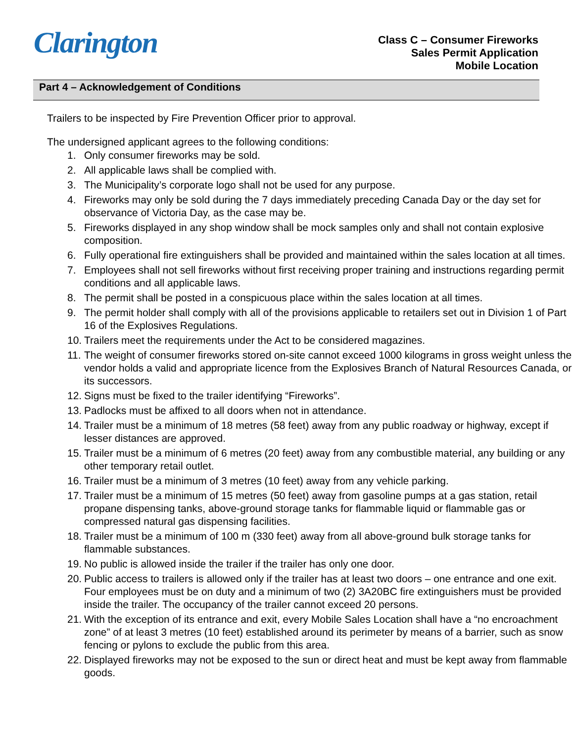Clarington
Class C – Consumer Fireworks
Sales Permit Application
Mobile Location
Part 4 – Acknowledgement of Conditions
Trailers to be inspected by Fire Prevention Officer prior to approval.
The undersigned applicant agrees to the following conditions:
1. Only consumer fireworks may be sold.
2. All applicable laws shall be complied with.
3. The Municipality’s corporate logo shall not be used for any purpose.
4. Fireworks may only be sold during the 7 days immediately preceding Canada Day or the day set for observance of Victoria Day, as the case may be.
5. Fireworks displayed in any shop window shall be mock samples only and shall not contain explosive composition.
6. Fully operational fire extinguishers shall be provided and maintained within the sales location at all times.
7. Employees shall not sell fireworks without first receiving proper training and instructions regarding permit conditions and all applicable laws.
8. The permit shall be posted in a conspicuous place within the sales location at all times.
9. The permit holder shall comply with all of the provisions applicable to retailers set out in Division 1 of Part 16 of the Explosives Regulations.
10. Trailers meet the requirements under the Act to be considered magazines.
11. The weight of consumer fireworks stored on-site cannot exceed 1000 kilograms in gross weight unless the vendor holds a valid and appropriate licence from the Explosives Branch of Natural Resources Canada, or its successors.
12. Signs must be fixed to the trailer identifying “Fireworks”.
13. Padlocks must be affixed to all doors when not in attendance.
14. Trailer must be a minimum of 18 metres (58 feet) away from any public roadway or highway, except if lesser distances are approved.
15. Trailer must be a minimum of 6 metres (20 feet) away from any combustible material, any building or any other temporary retail outlet.
16. Trailer must be a minimum of 3 metres (10 feet) away from any vehicle parking.
17. Trailer must be a minimum of 15 metres (50 feet) away from gasoline pumps at a gas station, retail propane dispensing tanks, above-ground storage tanks for flammable liquid or flammable gas or compressed natural gas dispensing facilities.
18. Trailer must be a minimum of 100 m (330 feet) away from all above-ground bulk storage tanks for flammable substances.
19. No public is allowed inside the trailer if the trailer has only one door.
20. Public access to trailers is allowed only if the trailer has at least two doors – one entrance and one exit. Four employees must be on duty and a minimum of two (2) 3A20BC fire extinguishers must be provided inside the trailer. The occupancy of the trailer cannot exceed 20 persons.
21. With the exception of its entrance and exit, every Mobile Sales Location shall have a “no encroachment zone” of at least 3 metres (10 feet) established around its perimeter by means of a barrier, such as snow fencing or pylons to exclude the public from this area.
22. Displayed fireworks may not be exposed to the sun or direct heat and must be kept away from flammable goods.